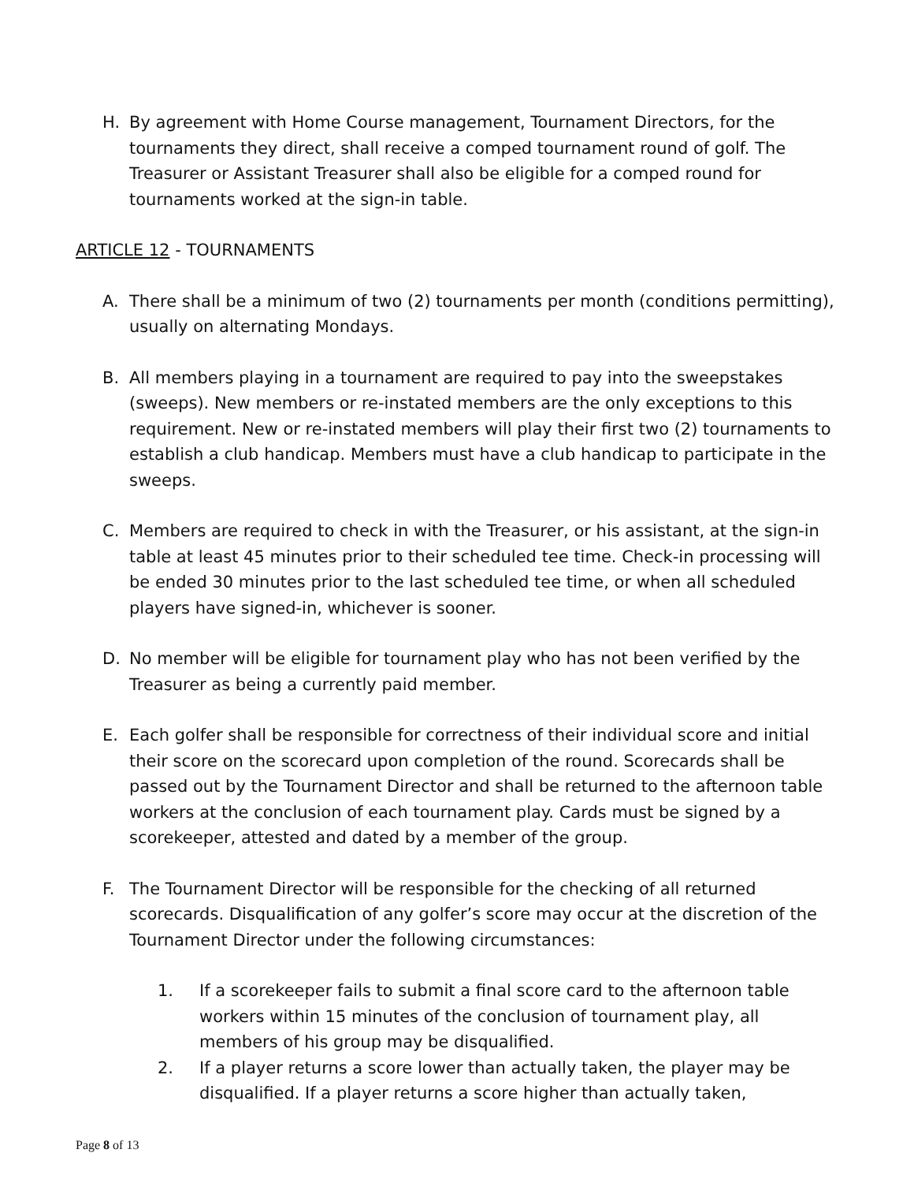H. By agreement with Home Course management, Tournament Directors, for the tournaments they direct, shall receive a comped tournament round of golf. The Treasurer or Assistant Treasurer shall also be eligible for a comped round for tournaments worked at the sign-in table.
ARTICLE 12 - TOURNAMENTS
A. There shall be a minimum of two (2) tournaments per month (conditions permitting), usually on alternating Mondays.
B. All members playing in a tournament are required to pay into the sweepstakes (sweeps). New members or re-instated members are the only exceptions to this requirement. New or re-instated members will play their first two (2) tournaments to establish a club handicap. Members must have a club handicap to participate in the sweeps.
C. Members are required to check in with the Treasurer, or his assistant, at the sign-in table at least 45 minutes prior to their scheduled tee time. Check-in processing will be ended 30 minutes prior to the last scheduled tee time, or when all scheduled players have signed-in, whichever is sooner.
D. No member will be eligible for tournament play who has not been verified by the Treasurer as being a currently paid member.
E. Each golfer shall be responsible for correctness of their individual score and initial their score on the scorecard upon completion of the round. Scorecards shall be passed out by the Tournament Director and shall be returned to the afternoon table workers at the conclusion of each tournament play. Cards must be signed by a scorekeeper, attested and dated by a member of the group.
F. The Tournament Director will be responsible for the checking of all returned scorecards. Disqualification of any golfer’s score may occur at the discretion of the Tournament Director under the following circumstances:
1. If a scorekeeper fails to submit a final score card to the afternoon table workers within 15 minutes of the conclusion of tournament play, all members of his group may be disqualified.
2. If a player returns a score lower than actually taken, the player may be disqualified. If a player returns a score higher than actually taken,
Page 8 of 13